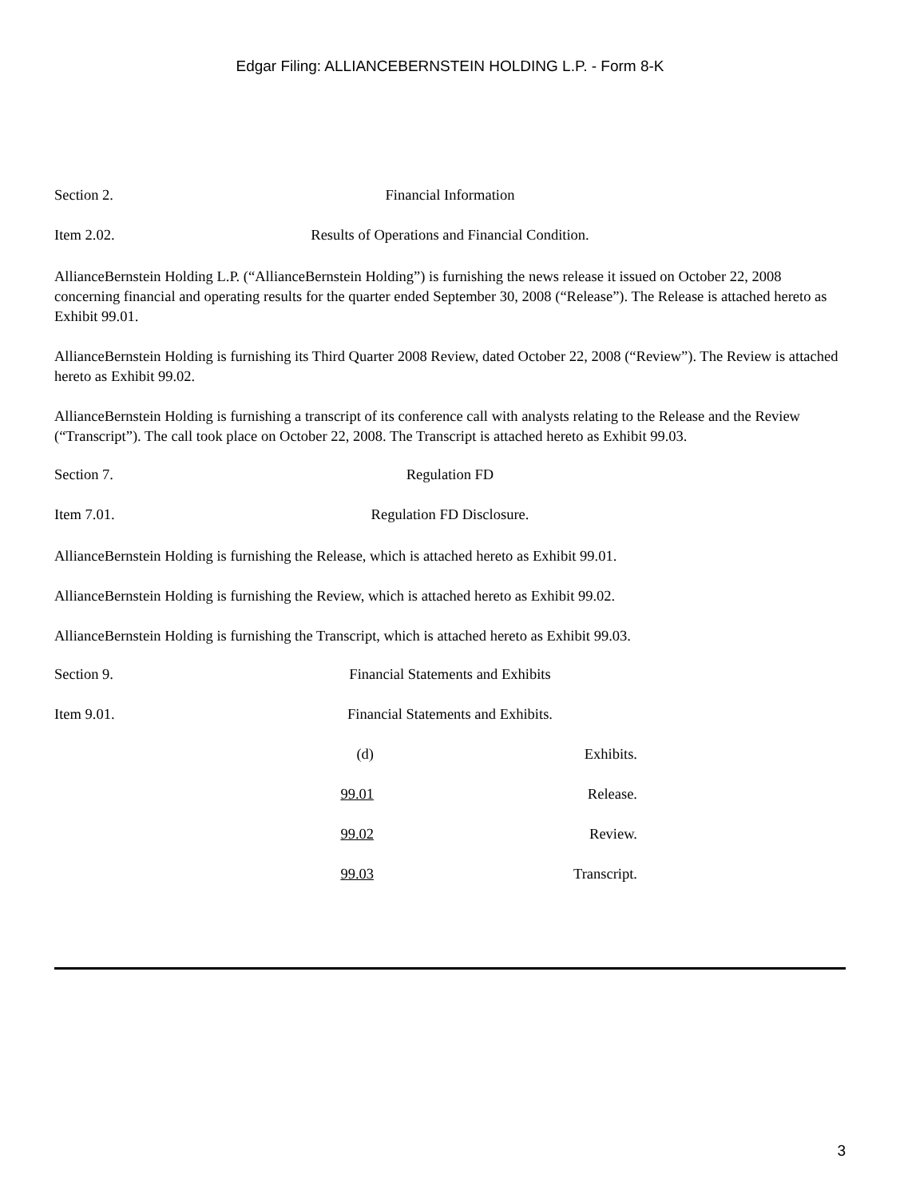Edgar Filing: ALLIANCEBERNSTEIN HOLDING L.P. - Form 8-K
Section 2. Financial Information
Item 2.02. Results of Operations and Financial Condition.
AllianceBernstein Holding L.P. (“AllianceBernstein Holding”) is furnishing the news release it issued on October 22, 2008 concerning financial and operating results for the quarter ended September 30, 2008 (“Release”). The Release is attached hereto as Exhibit 99.01.
AllianceBernstein Holding is furnishing its Third Quarter 2008 Review, dated October 22, 2008 (“Review”). The Review is attached hereto as Exhibit 99.02.
AllianceBernstein Holding is furnishing a transcript of its conference call with analysts relating to the Release and the Review (“Transcript”). The call took place on October 22, 2008. The Transcript is attached hereto as Exhibit 99.03.
Section 7. Regulation FD
Item 7.01. Regulation FD Disclosure.
AllianceBernstein Holding is furnishing the Release, which is attached hereto as Exhibit 99.01.
AllianceBernstein Holding is furnishing the Review, which is attached hereto as Exhibit 99.02.
AllianceBernstein Holding is furnishing the Transcript, which is attached hereto as Exhibit 99.03.
Section 9. Financial Statements and Exhibits
Item 9.01. Financial Statements and Exhibits.
(d) Exhibits.
99.01 Release.
99.02 Review.
99.03 Transcript.
3